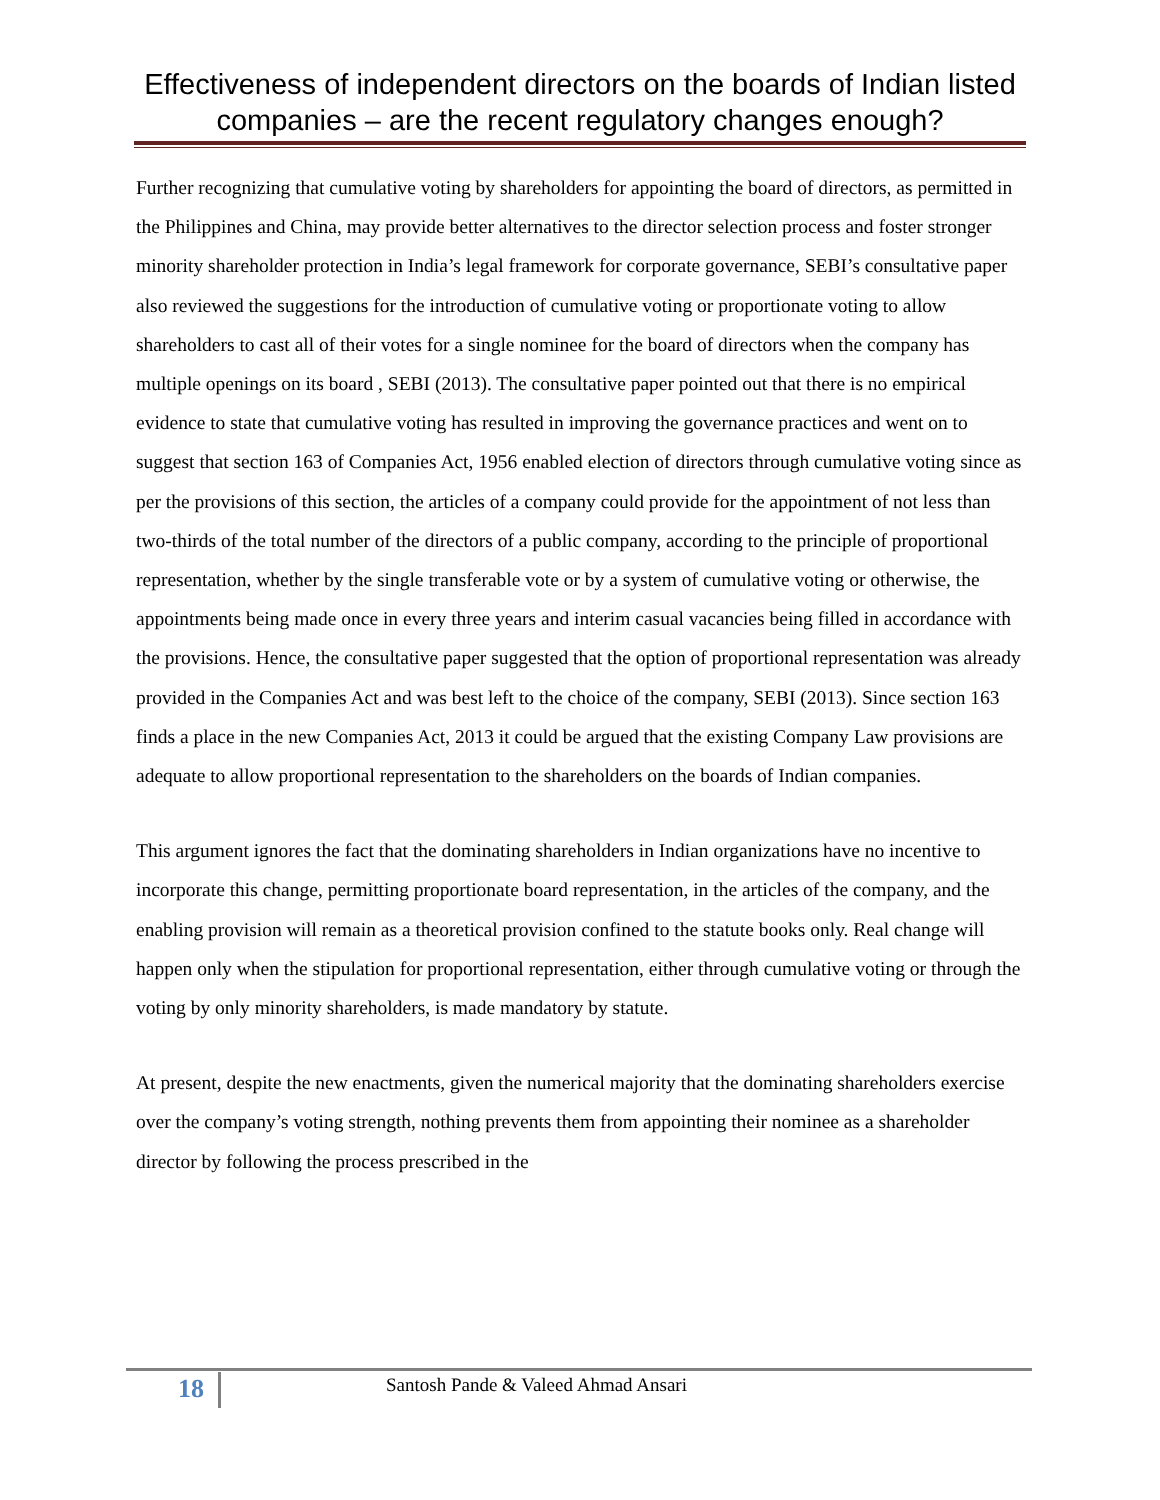Effectiveness of independent directors on the boards of Indian listed companies – are the recent regulatory changes enough?
Further recognizing that cumulative voting by shareholders for appointing the board of directors, as permitted in the Philippines and China, may provide better alternatives to the director selection process and foster stronger minority shareholder protection in India’s legal framework for corporate governance, SEBI’s consultative paper also reviewed the suggestions for the introduction of cumulative voting or proportionate voting to allow shareholders to cast all of their votes for a single nominee for the board of directors when the company has multiple openings on its board , SEBI (2013). The consultative paper pointed out that there is no empirical evidence to state that cumulative voting has resulted in improving the governance practices and went on to suggest that section 163 of Companies Act, 1956 enabled election of directors through cumulative voting since as per the provisions of this section, the articles of a company could provide for the appointment of not less than two-thirds of the total number of the directors of a public company, according to the principle of proportional representation, whether by the single transferable vote or by a system of cumulative voting or otherwise, the appointments being made once in every three years and interim casual vacancies being filled in accordance with the provisions. Hence, the consultative paper suggested that the option of proportional representation was already provided in the Companies Act and was best left to the choice of the company, SEBI (2013). Since section 163 finds a place in the new Companies Act, 2013 it could be argued that the existing Company Law provisions are adequate to allow proportional representation to the shareholders on the boards of Indian companies.
This argument ignores the fact that the dominating shareholders in Indian organizations have no incentive to incorporate this change, permitting proportionate board representation, in the articles of the company, and the enabling provision will remain as a theoretical provision confined to the statute books only. Real change will happen only when the stipulation for proportional representation, either through cumulative voting or through the voting by only minority shareholders, is made mandatory by statute.
At present, despite the new enactments, given the numerical majority that the dominating shareholders exercise over the company’s voting strength, nothing prevents them from appointing their nominee as a shareholder director by following the process prescribed in the
18
Santosh Pande & Valeed Ahmad Ansari